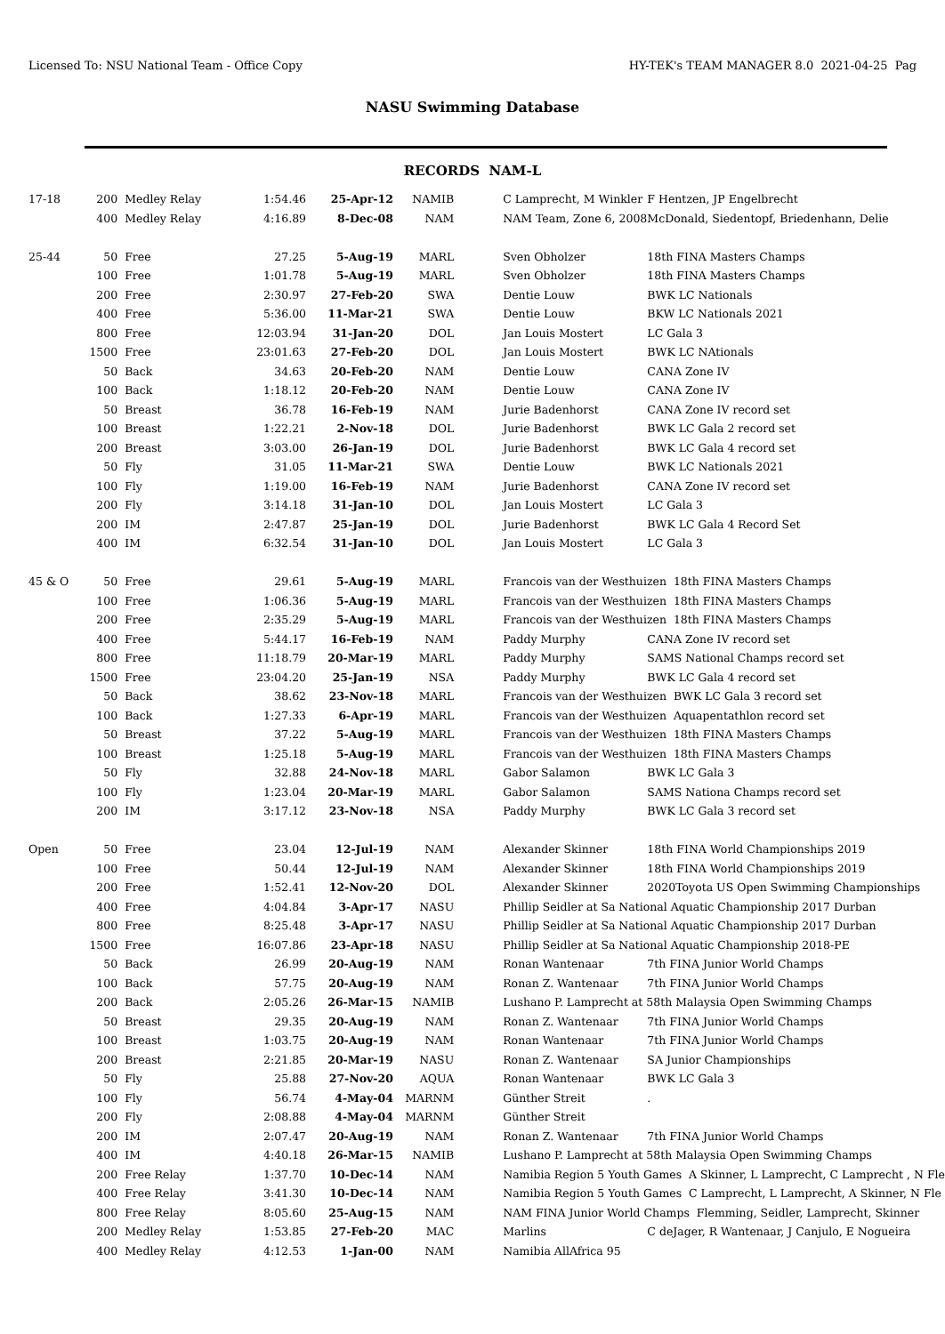Licensed To: NSU National Team - Office Copy HY-TEK's TEAM MANAGER 8.0 2021-04-25 Pag
NASU Swimming Database
RECORDS NAM-L
| 17-18 | 200 | Medley Relay | 1:54.46 | 25-Apr-12 | NAMIB | C Lamprecht, M Winkler | F Hentzen, JP Engelbrecht |
| | 400 | Medley Relay | 4:16.89 | 8-Dec-08 | NAM | NAM Team, Zone 6, 2008 | McDonald, Siedentopf, Briedenhann, Delie |
| 25-44 | 50 | Free | 27.25 | 5-Aug-19 | MARL | Sven Obholzer | 18th FINA Masters Champs |
| | 100 | Free | 1:01.78 | 5-Aug-19 | MARL | Sven Obholzer | 18th FINA Masters Champs |
| | 200 | Free | 2:30.97 | 27-Feb-20 | SWA | Dentie Louw | BWK LC Nationals |
| | 400 | Free | 5:36.00 | 11-Mar-21 | SWA | Dentie Louw | BKW LC Nationals 2021 |
| | 800 | Free | 12:03.94 | 31-Jan-20 | DOL | Jan Louis Mostert | LC Gala 3 |
| | 1500 | Free | 23:01.63 | 27-Feb-20 | DOL | Jan Louis Mostert | BWK LC NAtionals |
| | 50 | Back | 34.63 | 20-Feb-20 | NAM | Dentie Louw | CANA Zone IV |
| | 100 | Back | 1:18.12 | 20-Feb-20 | NAM | Dentie Louw | CANA Zone IV |
| | 50 | Breast | 36.78 | 16-Feb-19 | NAM | Jurie Badenhorst | CANA Zone IV record set |
| | 100 | Breast | 1:22.21 | 2-Nov-18 | DOL | Jurie Badenhorst | BWK LC Gala 2 record set |
| | 200 | Breast | 3:03.00 | 26-Jan-19 | DOL | Jurie Badenhorst | BWK LC Gala 4 record set |
| | 50 | Fly | 31.05 | 11-Mar-21 | SWA | Dentie Louw | BWK LC Nationals 2021 |
| | 100 | Fly | 1:19.00 | 16-Feb-19 | NAM | Jurie Badenhorst | CANA Zone IV record set |
| | 200 | Fly | 3:14.18 | 31-Jan-10 | DOL | Jan Louis Mostert | LC Gala 3 |
| | 200 | IM | 2:47.87 | 25-Jan-19 | DOL | Jurie Badenhorst | BWK LC Gala 4 Record Set |
| | 400 | IM | 6:32.54 | 31-Jan-10 | DOL | Jan Louis Mostert | LC Gala 3 |
| 45 & O | 50 | Free | 29.61 | 5-Aug-19 | MARL | Francois van der Westhuizen 18th FINA Masters Champs | |
| | 100 | Free | 1:06.36 | 5-Aug-19 | MARL | Francois van der Westhuizen 18th FINA Masters Champs | |
| | 200 | Free | 2:35.29 | 5-Aug-19 | MARL | Francois van der Westhuizen 18th FINA Masters Champs | |
| | 400 | Free | 5:44.17 | 16-Feb-19 | NAM | Paddy Murphy | CANA Zone IV record set |
| | 800 | Free | 11:18.79 | 20-Mar-19 | MARL | Paddy Murphy | SAMS National Champs record set |
| | 1500 | Free | 23:04.20 | 25-Jan-19 | NSA | Paddy Murphy | BWK LC Gala 4 record set |
| | 50 | Back | 38.62 | 23-Nov-18 | MARL | Francois van der Westhuizen BWK LC Gala 3 record set | |
| | 100 | Back | 1:27.33 | 6-Apr-19 | MARL | Francois van der Westhuizen Aquapentathlon record set | |
| | 50 | Breast | 37.22 | 5-Aug-19 | MARL | Francois van der Westhuizen 18th FINA Masters Champs | |
| | 100 | Breast | 1:25.18 | 5-Aug-19 | MARL | Francois van der Westhuizen 18th FINA Masters Champs | |
| | 50 | Fly | 32.88 | 24-Nov-18 | MARL | Gabor Salamon | BWK LC Gala 3 |
| | 100 | Fly | 1:23.04 | 20-Mar-19 | MARL | Gabor Salamon | SAMS Nationa Champs record set |
| | 200 | IM | 3:17.12 | 23-Nov-18 | NSA | Paddy Murphy | BWK LC Gala 3 record set |
| Open | 50 | Free | 23.04 | 12-Jul-19 | NAM | Alexander Skinner | 18th FINA World Championships 2019 |
| | 100 | Free | 50.44 | 12-Jul-19 | NAM | Alexander Skinner | 18th FINA World Championships 2019 |
| | 200 | Free | 1:52.41 | 12-Nov-20 | DOL | Alexander Skinner | 2020Toyota US Open Swimming Championships |
| | 400 | Free | 4:04.84 | 3-Apr-17 | NASU | Phillip Seidler at Sa National Aquatic Championship 2017 Durban | |
| | 800 | Free | 8:25.48 | 3-Apr-17 | NASU | Phillip Seidler at Sa National Aquatic Championship 2017 Durban | |
| | 1500 | Free | 16:07.86 | 23-Apr-18 | NASU | Phillip Seidler at Sa National Aquatic Championship 2018-PE | |
| | 50 | Back | 26.99 | 20-Aug-19 | NAM | Ronan Wantenaar | 7th FINA Junior World Champs |
| | 100 | Back | 57.75 | 20-Aug-19 | NAM | Ronan Z. Wantenaar | 7th FINA Junior World Champs |
| | 200 | Back | 2:05.26 | 26-Mar-15 | NAMIB | Lushano P. Lamprecht at 58th Malaysia Open Swimming Champs | |
| | 50 | Breast | 29.35 | 20-Aug-19 | NAM | Ronan Z. Wantenaar | 7th FINA Junior World Champs |
| | 100 | Breast | 1:03.75 | 20-Aug-19 | NAM | Ronan Wantenaar | 7th FINA Junior World Champs |
| | 200 | Breast | 2:21.85 | 20-Mar-19 | NASU | Ronan Z. Wantenaar | SA Junior Championships |
| | 50 | Fly | 25.88 | 27-Nov-20 | AQUA | Ronan Wantenaar | BWK LC Gala 3 |
| | 100 | Fly | 56.74 | 4-May-04 | MARNM | Günther Streit | . |
| | 200 | Fly | 2:08.88 | 4-May-04 | MARNM | Günther Streit | |
| | 200 | IM | 2:07.47 | 20-Aug-19 | NAM | Ronan Z. Wantenaar | 7th FINA Junior World Champs |
| | 400 | IM | 4:40.18 | 26-Mar-15 | NAMIB | Lushano P. Lamprecht at 58th Malaysia Open Swimming Champs | |
| | 200 | Free Relay | 1:37.70 | 10-Dec-14 | NAM | Namibia Region 5 Youth Games A Skinner, L Lamprecht, C Lamprecht , N Fle | |
| | 400 | Free Relay | 3:41.30 | 10-Dec-14 | NAM | Namibia Region 5 Youth Games C Lamprecht, L Lamprecht, A Skinner, N Fle | |
| | 800 | Free Relay | 8:05.60 | 25-Aug-15 | NAM | NAM FINA Junior World Champs Flemming, Seidler, Lamprecht, Skinner | |
| | 200 | Medley Relay | 1:53.85 | 27-Feb-20 | MAC | Marlins | C deJager, R Wantenaar, J Canjulo, E Nogueira |
| | 400 | Medley Relay | 4:12.53 | 1-Jan-00 | NAM | Namibia AllAfrica 95 | |